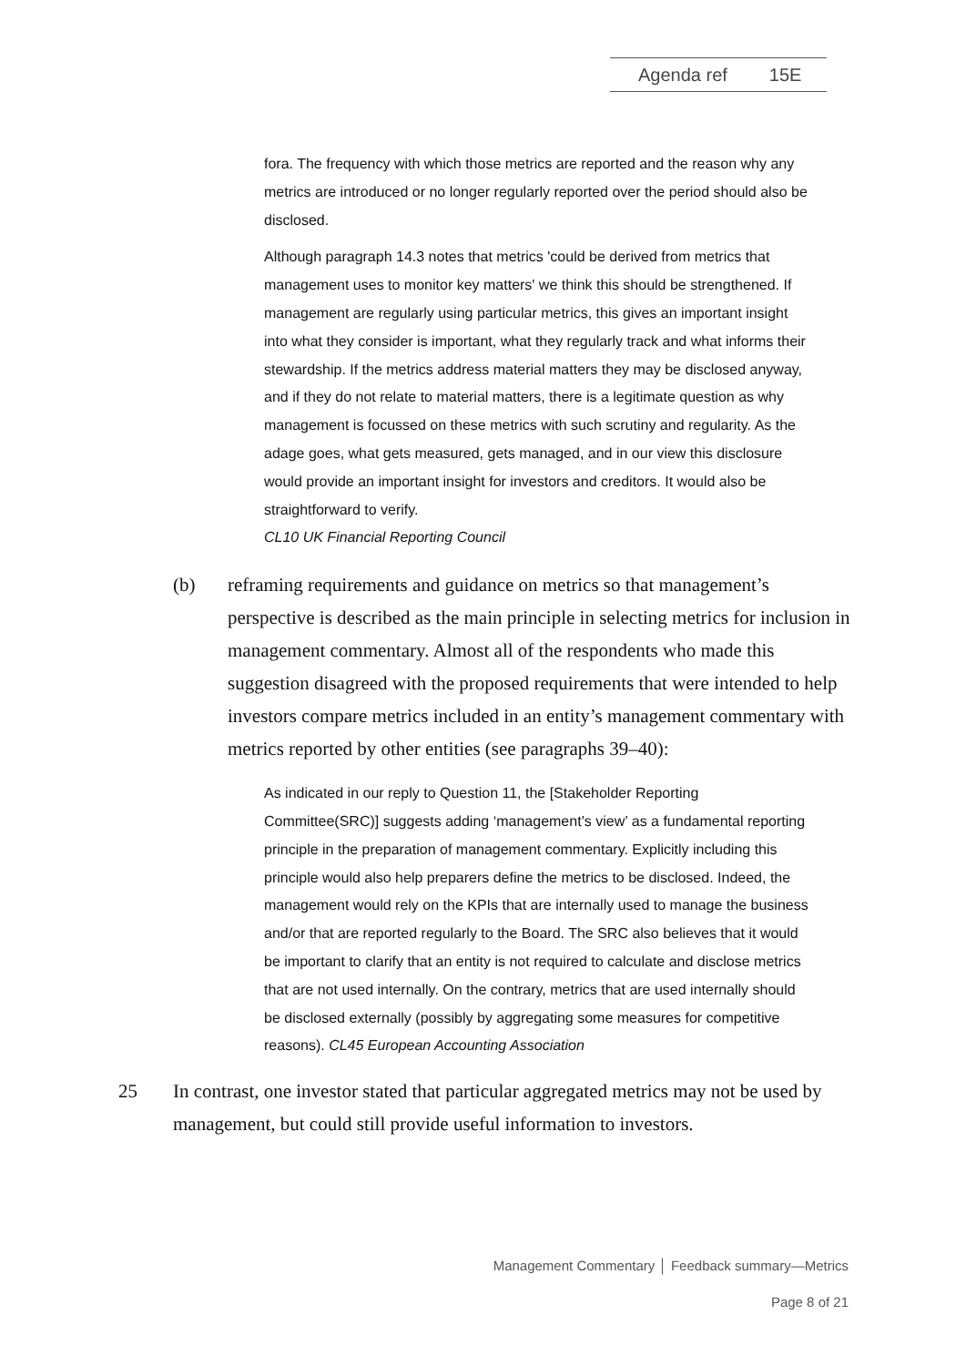Agenda ref 15E
fora. The frequency with which those metrics are reported and the reason why any metrics are introduced or no longer regularly reported over the period should also be disclosed.
Although paragraph 14.3 notes that metrics 'could be derived from metrics that management uses to monitor key matters' we think this should be strengthened. If management are regularly using particular metrics, this gives an important insight into what they consider is important, what they regularly track and what informs their stewardship. If the metrics address material matters they may be disclosed anyway, and if they do not relate to material matters, there is a legitimate question as why management is focussed on these metrics with such scrutiny and regularity. As the adage goes, what gets measured, gets managed, and in our view this disclosure would provide an important insight for investors and creditors. It would also be straightforward to verify.
CL10 UK Financial Reporting Council
(b) reframing requirements and guidance on metrics so that management’s perspective is described as the main principle in selecting metrics for inclusion in management commentary. Almost all of the respondents who made this suggestion disagreed with the proposed requirements that were intended to help investors compare metrics included in an entity’s management commentary with metrics reported by other entities (see paragraphs 39–40):
As indicated in our reply to Question 11, the [Stakeholder Reporting Committee(SRC)] suggests adding ‘management’s view’ as a fundamental reporting principle in the preparation of management commentary. Explicitly including this principle would also help preparers define the metrics to be disclosed. Indeed, the management would rely on the KPIs that are internally used to manage the business and/or that are reported regularly to the Board. The SRC also believes that it would be important to clarify that an entity is not required to calculate and disclose metrics that are not used internally. On the contrary, metrics that are used internally should be disclosed externally (possibly by aggregating some measures for competitive reasons). CL45 European Accounting Association
25 In contrast, one investor stated that particular aggregated metrics may not be used by management, but could still provide useful information to investors.
Management Commentary │ Feedback summary—Metrics
Page 8 of 21